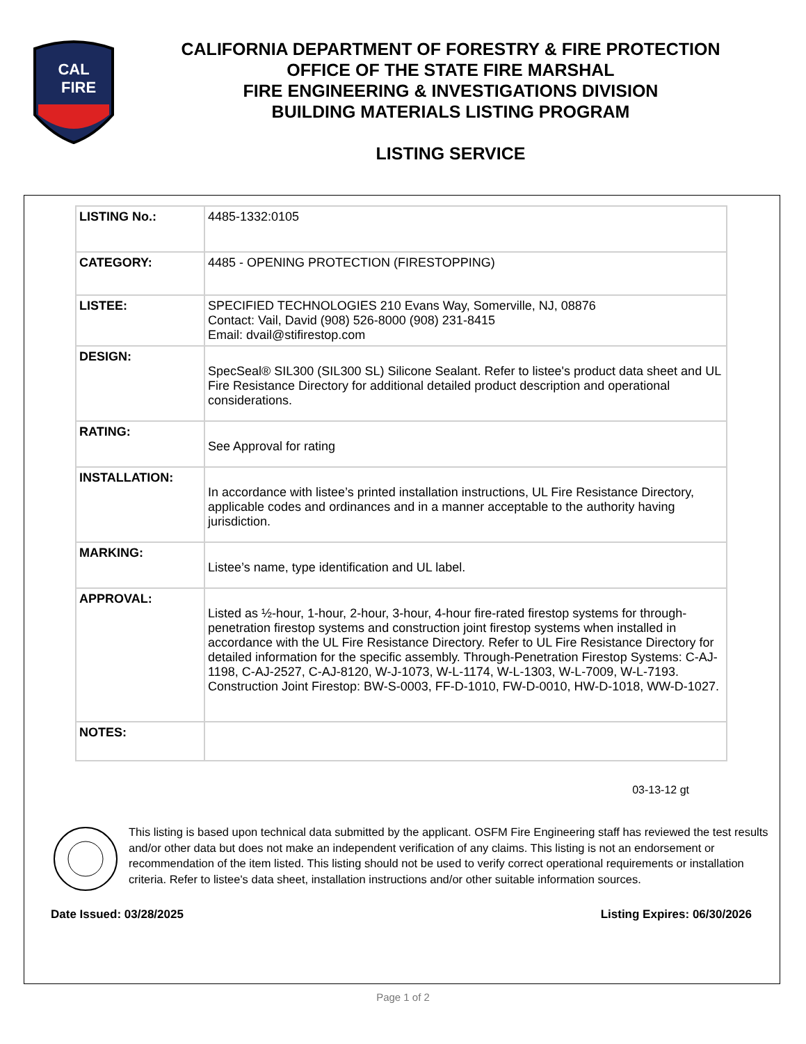CAL
FIRE
CALIFORNIA DEPARTMENT OF FORESTRY & FIRE PROTECTION
OFFICE OF THE STATE FIRE MARSHAL
FIRE ENGINEERING & INVESTIGATIONS DIVISION
BUILDING MATERIALS LISTING PROGRAM
LISTING SERVICE
| LISTING No.: | 4485-1332:0105 |
| CATEGORY: | 4485 - OPENING PROTECTION (FIRESTOPPING) |
| LISTEE: | SPECIFIED TECHNOLOGIES 210 Evans Way, Somerville, NJ, 08876 Contact: Vail, David (908) 526-8000 (908) 231-8415 Email: dvail@stifirestop.com |
| DESIGN: | SpecSeal® SIL300 (SIL300 SL) Silicone Sealant. Refer to listee's product data sheet and UL Fire Resistance Directory for additional detailed product description and operational considerations. |
| RATING: | See Approval for rating |
| INSTALLATION: | In accordance with listee’s printed installation instructions, UL Fire Resistance Directory, applicable codes and ordinances and in a manner acceptable to the authority having jurisdiction. |
| MARKING: | Listee’s name, type identification and UL label. |
| APPROVAL: | Listed as ½-hour, 1-hour, 2-hour, 3-hour, 4-hour fire-rated firestop systems for through-penetration firestop systems and construction joint firestop systems when installed in accordance with the UL Fire Resistance Directory. Refer to UL Fire Resistance Directory for detailed information for the specific assembly. Through-Penetration Firestop Systems: C-AJ-1198, C-AJ-2527, C-AJ-8120, W-J-1073, W-L-1174, W-L-1303, W-L-7009, W-L-7193. Construction Joint Firestop: BW-S-0003, FF-D-1010, FW-D-0010, HW-D-1018, WW-D-1027. |
| NOTES: | |
03-13-12 gt
This listing is based upon technical data submitted by the applicant. OSFM Fire Engineering staff has reviewed the test results and/or other data but does not make an independent verification of any claims. This listing is not an endorsement or recommendation of the item listed. This listing should not be used to verify correct operational requirements or installation criteria. Refer to listee's data sheet, installation instructions and/or other suitable information sources.
Date Issued: 03/28/2025 Listing Expires: 06/30/2026
Page 1 of 2